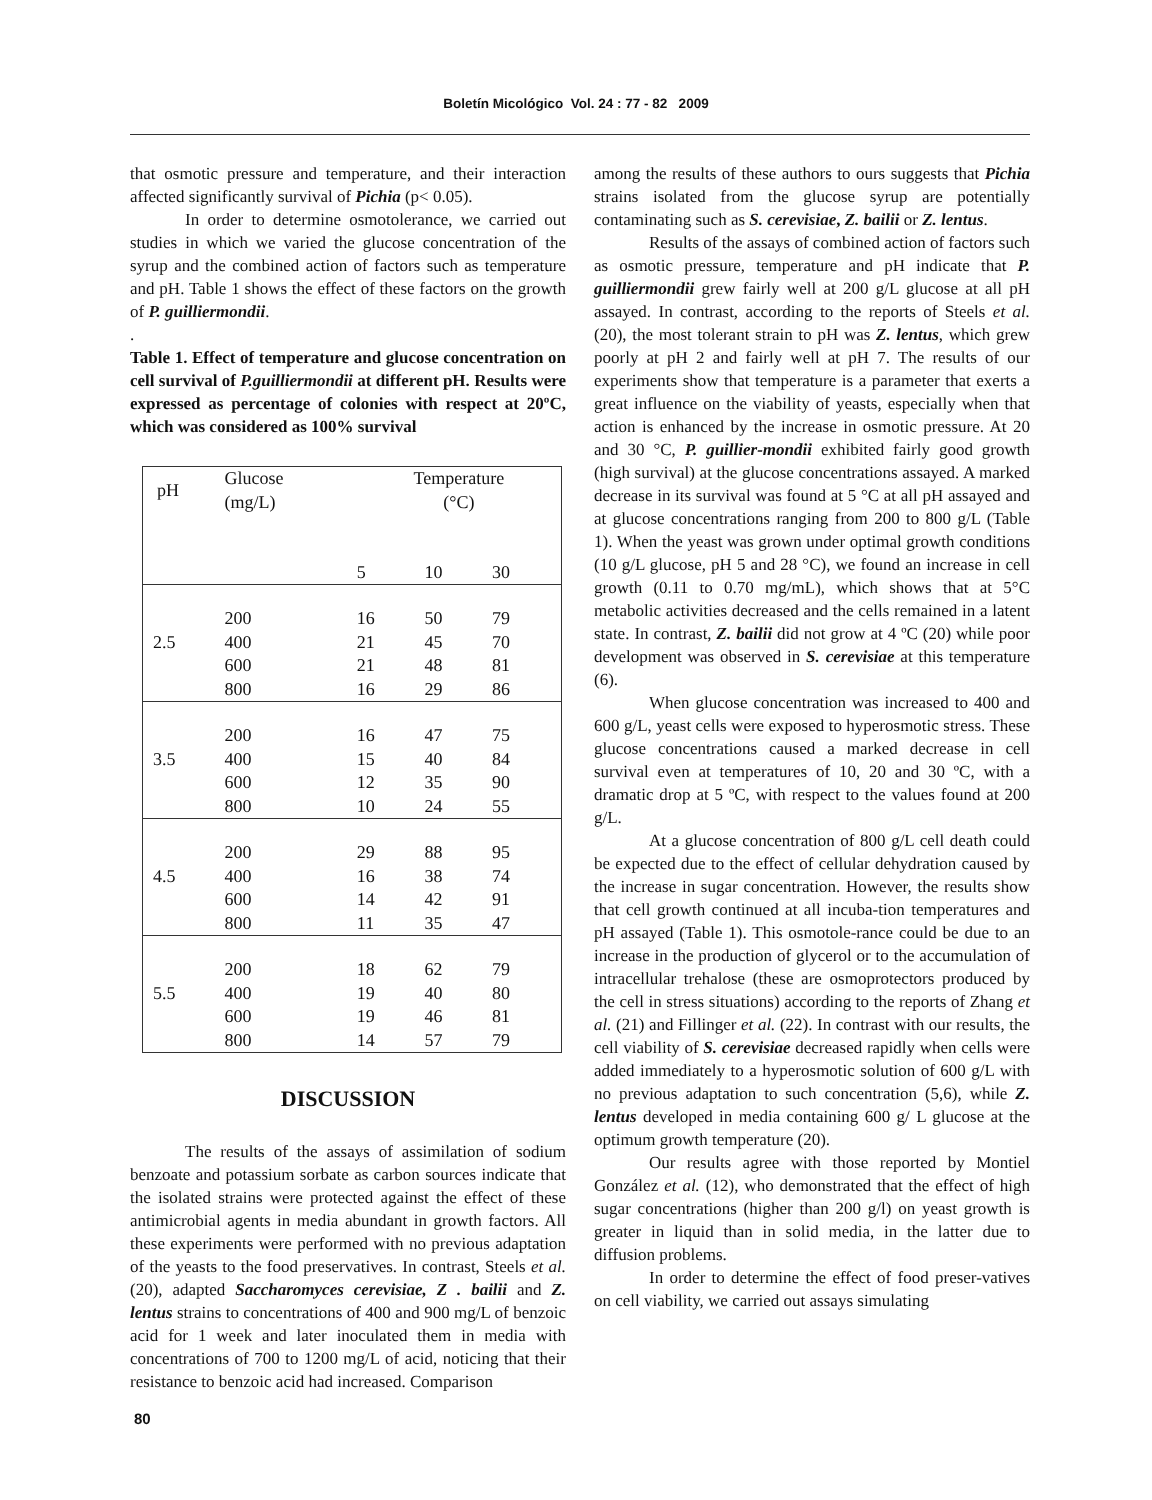Boletín Micológico Vol. 24 : 77 - 82 2009
that osmotic pressure and temperature, and their interaction affected significantly survival of Pichia (p< 0.05).
In order to determine osmotolerance, we carried out studies in which we varied the glucose concentration of the syrup and the combined action of factors such as temperature and pH. Table 1 shows the effect of these factors on the growth of P. guilliermondii.
.
Table 1. Effect of temperature and glucose concentration on cell survival of P.guilliermondii at different pH. Results were expressed as percentage of colonies with respect at 20ºC, which was considered as 100% survival
| pH | Glucose (mg/L) | Temperature (°C) | | |
| | | 5 | 10 | 30 |
| | 200 | 16 | 50 | 79 |
| 2.5 | 400 | 21 | 45 | 70 |
| | 600 | 21 | 48 | 81 |
| | 800 | 16 | 29 | 86 |
| | 200 | 16 | 47 | 75 |
| 3.5 | 400 | 15 | 40 | 84 |
| | 600 | 12 | 35 | 90 |
| | 800 | 10 | 24 | 55 |
| | 200 | 29 | 88 | 95 |
| 4.5 | 400 | 16 | 38 | 74 |
| | 600 | 14 | 42 | 91 |
| | 800 | 11 | 35 | 47 |
| | 200 | 18 | 62 | 79 |
| 5.5 | 400 | 19 | 40 | 80 |
| | 600 | 19 | 46 | 81 |
| | 800 | 14 | 57 | 79 |
DISCUSSION
The results of the assays of assimilation of sodium benzoate and potassium sorbate as carbon sources indicate that the isolated strains were protected against the effect of these antimicrobial agents in media abundant in growth factors. All these experiments were performed with no previous adaptation of the yeasts to the food preservatives. In contrast, Steels et al. (20), adapted Saccharomyces cerevisiae, Z . bailii and Z. lentus strains to concentrations of 400 and 900 mg/L of benzoic acid for 1 week and later inoculated them in media with concentrations of 700 to 1200 mg/L of acid, noticing that their resistance to benzoic acid had increased. Comparison
among the results of these authors to ours suggests that Pichia strains isolated from the glucose syrup are potentially contaminating such as S. cerevisiae, Z. bailii or Z. lentus.
Results of the assays of combined action of factors such as osmotic pressure, temperature and pH indicate that P. guilliermondii grew fairly well at 200 g/L glucose at all pH assayed. In contrast, according to the reports of Steels et al. (20), the most tolerant strain to pH was Z. lentus, which grew poorly at pH 2 and fairly well at pH 7. The results of our experiments show that temperature is a parameter that exerts a great influence on the viability of yeasts, especially when that action is enhanced by the increase in osmotic pressure. At 20 and 30 °C, P. guillier-mondii exhibited fairly good growth (high survival) at the glucose concentrations assayed. A marked decrease in its survival was found at 5 °C at all pH assayed and at glucose concentrations ranging from 200 to 800 g/L (Table 1). When the yeast was grown under optimal growth conditions (10 g/L glucose, pH 5 and 28 °C), we found an increase in cell growth (0.11 to 0.70 mg/mL), which shows that at 5°C metabolic activities decreased and the cells remained in a latent state. In contrast, Z. bailii did not grow at 4 ºC (20) while poor development was observed in S. cerevisiae at this temperature (6).
When glucose concentration was increased to 400 and 600 g/L, yeast cells were exposed to hyperosmotic stress. These glucose concentrations caused a marked decrease in cell survival even at temperatures of 10, 20 and 30 ºC, with a dramatic drop at 5 ºC, with respect to the values found at 200 g/L.
At a glucose concentration of 800 g/L cell death could be expected due to the effect of cellular dehydration caused by the increase in sugar concentration. However, the results show that cell growth continued at all incuba-tion temperatures and pH assayed (Table 1). This osmotole-rance could be due to an increase in the production of glycerol or to the accumulation of intracellular trehalose (these are osmoprotectors produced by the cell in stress situations) according to the reports of Zhang et al. (21) and Fillinger et al. (22). In contrast with our results, the cell viability of S. cerevisiae decreased rapidly when cells were added immediately to a hyperosmotic solution of 600 g/L with no previous adaptation to such concentration (5,6), while Z. lentus developed in media containing 600 g/ L glucose at the optimum growth temperature (20).
Our results agree with those reported by Montiel González et al. (12), who demonstrated that the effect of high sugar concentrations (higher than 200 g/l) on yeast growth is greater in liquid than in solid media, in the latter due to diffusion problems.
In order to determine the effect of food preser-vatives on cell viability, we carried out assays simulating
80